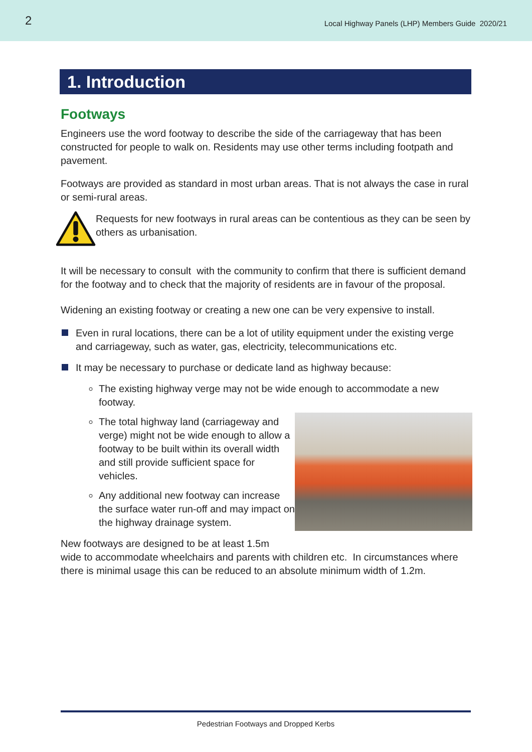2 Local Highway Panels (LHP) Members Guide 2020/21
1. Introduction
Footways
Engineers use the word footway to describe the side of the carriageway that has been constructed for people to walk on. Residents may use other terms including footpath and pavement.
Footways are provided as standard in most urban areas. That is not always the case in rural or semi-rural areas.
Requests for new footways in rural areas can be contentious as they can be seen by others as urbanisation.
It will be necessary to consult with the community to confirm that there is sufficient demand for the footway and to check that the majority of residents are in favour of the proposal.
Widening an existing footway or creating a new one can be very expensive to install.
Even in rural locations, there can be a lot of utility equipment under the existing verge and carriageway, such as water, gas, electricity, telecommunications etc.
It may be necessary to purchase or dedicate land as highway because:
The existing highway verge may not be wide enough to accommodate a new footway.
The total highway land (carriageway and verge) might not be wide enough to allow a footway to be built within its overall width and still provide sufficient space for vehicles.
Any additional new footway can increase the surface water run-off and may impact on the highway drainage system.
New footways are designed to be at least 1.5m
wide to accommodate wheelchairs and parents with children etc. In circumstances where there is minimal usage this can be reduced to an absolute minimum width of 1.2m.
Pedestrian Footways and Dropped Kerbs